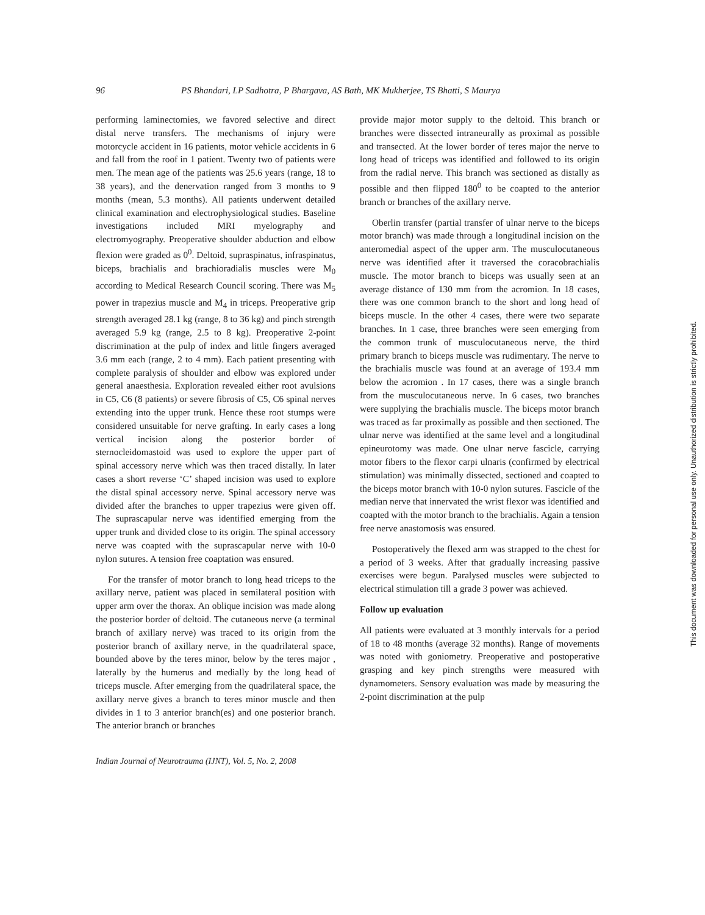96 PS Bhandari, LP Sadhotra, P Bhargava, AS Bath, MK Mukherjee, TS Bhatti, S Maurya
performing laminectomies, we favored selective and direct distal nerve transfers. The mechanisms of injury were motorcycle accident in 16 patients, motor vehicle accidents in 6 and fall from the roof in 1 patient. Twenty two of patients were men. The mean age of the patients was 25.6 years (range, 18 to 38 years), and the denervation ranged from 3 months to 9 months (mean, 5.3 months). All patients underwent detailed clinical examination and electrophysiological studies. Baseline investigations included MRI myelography and electromyography. Preoperative shoulder abduction and elbow flexion were graded as 0<sup>0</sup>. Deltoid, supraspinatus, infraspinatus, biceps, brachialis and brachioradialis muscles were M<sub>0</sub> according to Medical Research Council scoring. There was M<sub>5</sub> power in trapezius muscle and M<sub>4</sub> in triceps. Preoperative grip strength averaged 28.1 kg (range, 8 to 36 kg) and pinch strength averaged 5.9 kg (range, 2.5 to 8 kg). Preoperative 2-point discrimination at the pulp of index and little fingers averaged 3.6 mm each (range, 2 to 4 mm). Each patient presenting with complete paralysis of shoulder and elbow was explored under general anaesthesia. Exploration revealed either root avulsions in C5, C6 (8 patients) or severe fibrosis of C5, C6 spinal nerves extending into the upper trunk. Hence these root stumps were considered unsuitable for nerve grafting. In early cases a long vertical incision along the posterior border of sternocleidomastoid was used to explore the upper part of spinal accessory nerve which was then traced distally. In later cases a short reverse ‘C’ shaped incision was used to explore the distal spinal accessory nerve. Spinal accessory nerve was divided after the branches to upper trapezius were given off. The suprascapular nerve was identified emerging from the upper trunk and divided close to its origin. The spinal accessory nerve was coapted with the suprascapular nerve with 10-0 nylon sutures. A tension free coaptation was ensured.
For the transfer of motor branch to long head triceps to the axillary nerve, patient was placed in semilateral position with upper arm over the thorax. An oblique incision was made along the posterior border of deltoid. The cutaneous nerve (a terminal branch of axillary nerve) was traced to its origin from the posterior branch of axillary nerve, in the quadrilateral space, bounded above by the teres minor, below by the teres major , laterally by the humerus and medially by the long head of triceps muscle. After emerging from the quadrilateral space, the axillary nerve gives a branch to teres minor muscle and then divides in 1 to 3 anterior branch(es) and one posterior branch. The anterior branch or branches
provide major motor supply to the deltoid. This branch or branches were dissected intraneurally as proximal as possible and transected. At the lower border of teres major the nerve to long head of triceps was identified and followed to its origin from the radial nerve. This branch was sectioned as distally as possible and then flipped 180<sup>0</sup> to be coapted to the anterior branch or branches of the axillary nerve.
Oberlin transfer (partial transfer of ulnar nerve to the biceps motor branch) was made through a longitudinal incision on the anteromedial aspect of the upper arm. The musculocutaneous nerve was identified after it traversed the coracobrachialis muscle. The motor branch to biceps was usually seen at an average distance of 130 mm from the acromion. In 18 cases, there was one common branch to the short and long head of biceps muscle. In the other 4 cases, there were two separate branches. In 1 case, three branches were seen emerging from the common trunk of musculocutaneous nerve, the third primary branch to biceps muscle was rudimentary. The nerve to the brachialis muscle was found at an average of 193.4 mm below the acromion . In 17 cases, there was a single branch from the musculocutaneous nerve. In 6 cases, two branches were supplying the brachialis muscle. The biceps motor branch was traced as far proximally as possible and then sectioned. The ulnar nerve was identified at the same level and a longitudinal epineurotomy was made. One ulnar nerve fascicle, carrying motor fibers to the flexor carpi ulnaris (confirmed by electrical stimulation) was minimally dissected, sectioned and coapted to the biceps motor branch with 10-0 nylon sutures. Fascicle of the median nerve that innervated the wrist flexor was identified and coapted with the motor branch to the brachialis. Again a tension free nerve anastomosis was ensured.
Postoperatively the flexed arm was strapped to the chest for a period of 3 weeks. After that gradually increasing passive exercises were begun. Paralysed muscles were subjected to electrical stimulation till a grade 3 power was achieved.
Follow up evaluation
All patients were evaluated at 3 monthly intervals for a period of 18 to 48 months (average 32 months). Range of movements was noted with goniometry. Preoperative and postoperative grasping and key pinch strengths were measured with dynamometers. Sensory evaluation was made by measuring the 2-point discrimination at the pulp
Indian Journal of Neurotrauma (IJNT), Vol. 5, No. 2, 2008
This document was downloaded for personal use only. Unauthorized distribution is strictly prohibited.